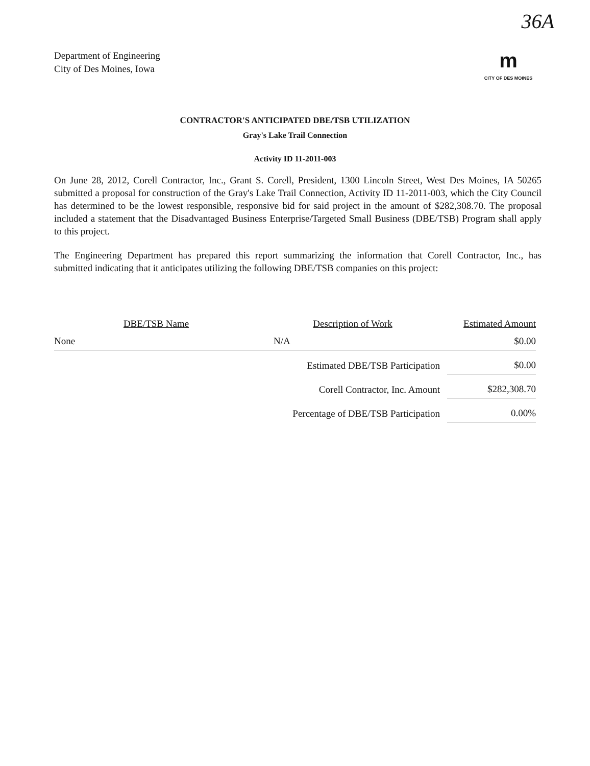36A
Department of Engineering
City of Des Moines, Iowa
m
CITY OF DES MOINES
CONTRACTOR'S ANTICIPATED DBE/TSB UTILIZATION
Gray's Lake Trail Connection
Activity ID 11-2011-003
On June 28, 2012, Corell Contractor, Inc., Grant S. Corell, President, 1300 Lincoln Street, West Des Moines, IA 50265 submitted a proposal for construction of the Gray's Lake Trail Connection, Activity ID 11-2011-003, which the City Council has determined to be the lowest responsible, responsive bid for said project in the amount of $282,308.70. The proposal included a statement that the Disadvantaged Business Enterprise/Targeted Small Business (DBE/TSB) Program shall apply to this project.
The Engineering Department has prepared this report summarizing the information that Corell Contractor, Inc., has submitted indicating that it anticipates utilizing the following DBE/TSB companies on this project:
| DBE/TSB Name | Description of Work | Estimated Amount |
| --- | --- | --- |
| None | N/A | $0.00 |
| | Estimated DBE/TSB Participation | $0.00 |
| | Corell Contractor, Inc. Amount | $282,308.70 |
| | Percentage of DBE/TSB Participation | 0.00% |